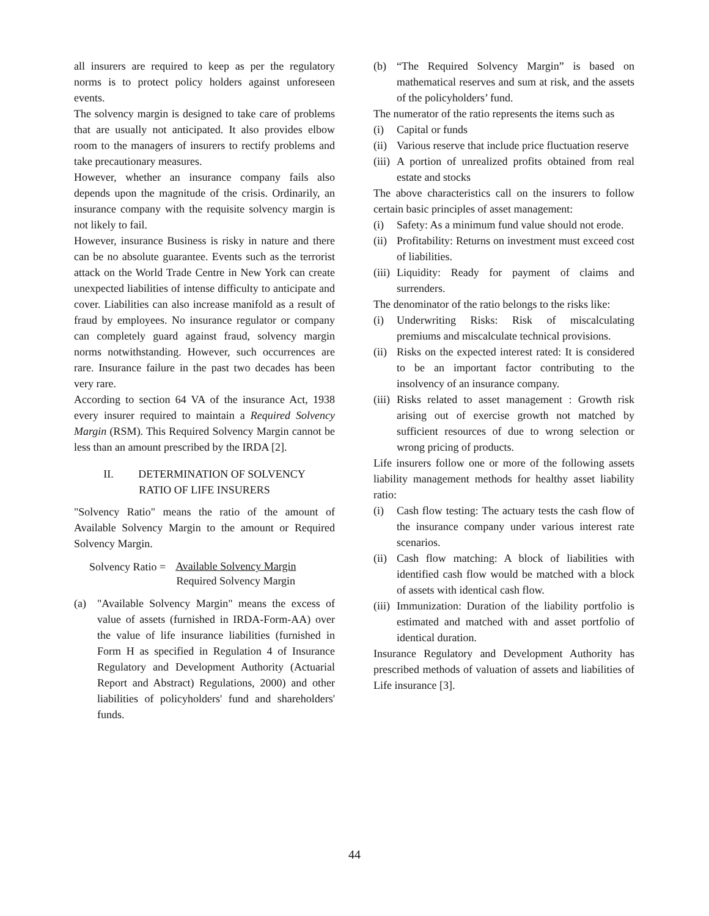all insurers are required to keep as per the regulatory norms is to protect policy holders against unforeseen events.
The solvency margin is designed to take care of problems that are usually not anticipated. It also provides elbow room to the managers of insurers to rectify problems and take precautionary measures.
However, whether an insurance company fails also depends upon the magnitude of the crisis. Ordinarily, an insurance company with the requisite solvency margin is not likely to fail.
However, insurance Business is risky in nature and there can be no absolute guarantee. Events such as the terrorist attack on the World Trade Centre in New York can create unexpected liabilities of intense difficulty to anticipate and cover. Liabilities can also increase manifold as a result of fraud by employees. No insurance regulator or company can completely guard against fraud, solvency margin norms notwithstanding. However, such occurrences are rare. Insurance failure in the past two decades has been very rare.
According to section 64 VA of the insurance Act, 1938 every insurer required to maintain a Required Solvency Margin (RSM). This Required Solvency Margin cannot be less than an amount prescribed by the IRDA [2].
II. DETERMINATION OF SOLVENCY
RATIO OF LIFE INSURERS
"Solvency Ratio" means the ratio of the amount of Available Solvency Margin to the amount or Required Solvency Margin.
Solvency Ratio =
Available Solvency Margin
Required Solvency Margin
(a) "Available Solvency Margin" means the excess of value of assets (furnished in IRDA-Form-AA) over the value of life insurance liabilities (furnished in Form H as specified in Regulation 4 of Insurance Regulatory and Development Authority (Actuarial Report and Abstract) Regulations, 2000) and other liabilities of policyholders' fund and shareholders' funds.
(b) “The Required Solvency Margin” is based on mathematical reserves and sum at risk, and the assets of the policyholders’ fund.
The numerator of the ratio represents the items such as
(i) Capital or funds
(ii) Various reserve that include price fluctuation reserve
(iii) A portion of unrealized profits obtained from real estate and stocks
The above characteristics call on the insurers to follow certain basic principles of asset management:
(i) Safety: As a minimum fund value should not erode.
(ii) Profitability: Returns on investment must exceed cost of liabilities.
(iii) Liquidity: Ready for payment of claims and surrenders.
The denominator of the ratio belongs to the risks like:
(i) Underwriting Risks: Risk of miscalculating premiums and miscalculate technical provisions.
(ii) Risks on the expected interest rated: It is considered to be an important factor contributing to the insolvency of an insurance company.
(iii) Risks related to asset management : Growth risk arising out of exercise growth not matched by sufficient resources of due to wrong selection or wrong pricing of products.
Life insurers follow one or more of the following assets liability management methods for healthy asset liability ratio:
(i) Cash flow testing: The actuary tests the cash flow of the insurance company under various interest rate scenarios.
(ii) Cash flow matching: A block of liabilities with identified cash flow would be matched with a block of assets with identical cash flow.
(iii) Immunization: Duration of the liability portfolio is estimated and matched with and asset portfolio of identical duration.
Insurance Regulatory and Development Authority has prescribed methods of valuation of assets and liabilities of Life insurance [3].
44